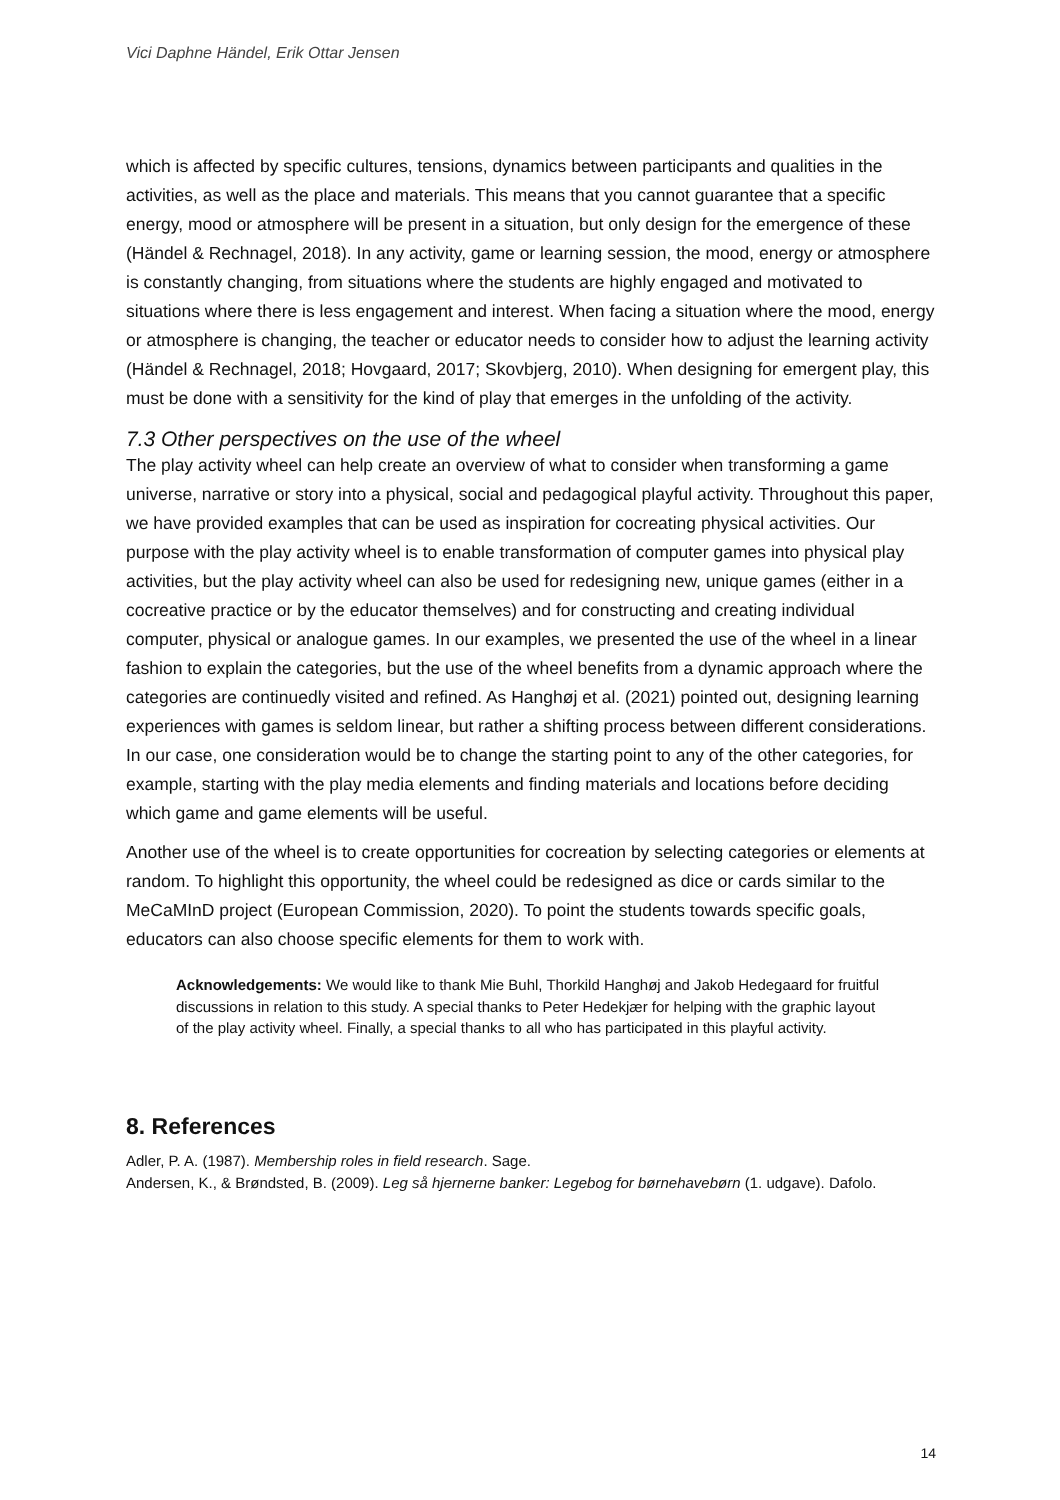Vici Daphne Händel, Erik Ottar Jensen
which is affected by specific cultures, tensions, dynamics between participants and qualities in the activities, as well as the place and materials. This means that you cannot guarantee that a specific energy, mood or atmosphere will be present in a situation, but only design for the emergence of these (Händel & Rechnagel, 2018). In any activity, game or learning session, the mood, energy or atmosphere is constantly changing, from situations where the students are highly engaged and motivated to situations where there is less engagement and interest. When facing a situation where the mood, energy or atmosphere is changing, the teacher or educator needs to consider how to adjust the learning activity (Händel & Rechnagel, 2018; Hovgaard, 2017; Skovbjerg, 2010). When designing for emergent play, this must be done with a sensitivity for the kind of play that emerges in the unfolding of the activity.
7.3 Other perspectives on the use of the wheel
The play activity wheel can help create an overview of what to consider when transforming a game universe, narrative or story into a physical, social and pedagogical playful activity. Throughout this paper, we have provided examples that can be used as inspiration for cocreating physical activities. Our purpose with the play activity wheel is to enable transformation of computer games into physical play activities, but the play activity wheel can also be used for redesigning new, unique games (either in a cocreative practice or by the educator themselves) and for constructing and creating individual computer, physical or analogue games. In our examples, we presented the use of the wheel in a linear fashion to explain the categories, but the use of the wheel benefits from a dynamic approach where the categories are continuedly visited and refined. As Hanghøj et al. (2021) pointed out, designing learning experiences with games is seldom linear, but rather a shifting process between different considerations. In our case, one consideration would be to change the starting point to any of the other categories, for example, starting with the play media elements and finding materials and locations before deciding which game and game elements will be useful.
Another use of the wheel is to create opportunities for cocreation by selecting categories or elements at random. To highlight this opportunity, the wheel could be redesigned as dice or cards similar to the MeCaMInD project (European Commission, 2020). To point the students towards specific goals, educators can also choose specific elements for them to work with.
Acknowledgements: We would like to thank Mie Buhl, Thorkild Hanghøj and Jakob Hedegaard for fruitful discussions in relation to this study. A special thanks to Peter Hedekjær for helping with the graphic layout of the play activity wheel. Finally, a special thanks to all who has participated in this playful activity.
8. References
Adler, P. A. (1987). Membership roles in field research. Sage.
Andersen, K., & Brøndsted, B. (2009). Leg så hjernerne banker: Legebog for børnehavebørn (1. udgave). Dafolo.
14